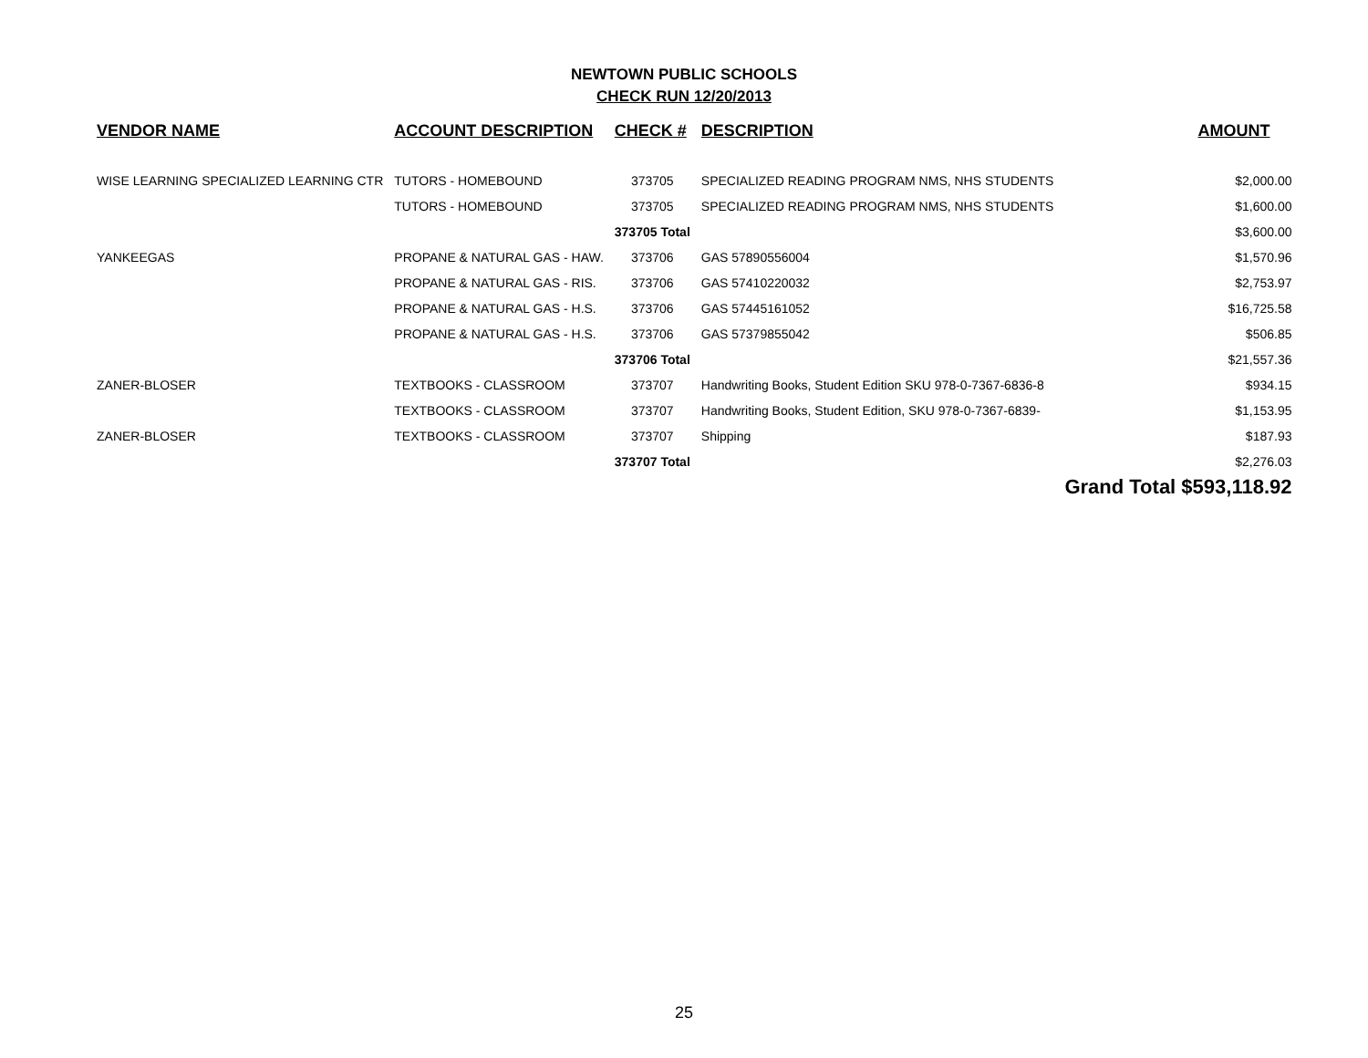NEWTOWN PUBLIC SCHOOLS
CHECK RUN 12/20/2013
| VENDOR NAME | ACCOUNT DESCRIPTION | CHECK # | DESCRIPTION | AMOUNT |
| --- | --- | --- | --- | --- |
| WISE LEARNING SPECIALIZED LEARNING CTR | TUTORS - HOMEBOUND | 373705 | SPECIALIZED READING PROGRAM NMS, NHS STUDENTS | $2,000.00 |
| | TUTORS - HOMEBOUND | 373705 | SPECIALIZED READING PROGRAM NMS, NHS STUDENTS | $1,600.00 |
| | | 373705 Total | | $3,600.00 |
| YANKEEGAS | PROPANE & NATURAL GAS - HAW. | 373706 | GAS 57890556004 | $1,570.96 |
| | PROPANE & NATURAL GAS - RIS. | 373706 | GAS 57410220032 | $2,753.97 |
| | PROPANE & NATURAL GAS - H.S. | 373706 | GAS 57445161052 | $16,725.58 |
| | PROPANE & NATURAL GAS - H.S. | 373706 | GAS 57379855042 | $506.85 |
| | | 373706 Total | | $21,557.36 |
| ZANER-BLOSER | TEXTBOOKS - CLASSROOM | 373707 | Handwriting Books, Student Edition SKU 978-0-7367-6836-8 | $934.15 |
| | TEXTBOOKS - CLASSROOM | 373707 | Handwriting Books, Student Edition, SKU 978-0-7367-6839- | $1,153.95 |
| ZANER-BLOSER | TEXTBOOKS - CLASSROOM | 373707 | Shipping | $187.93 |
| | | 373707 Total | | $2,276.03 |
| | | | | Grand Total $593,118.92 |
25